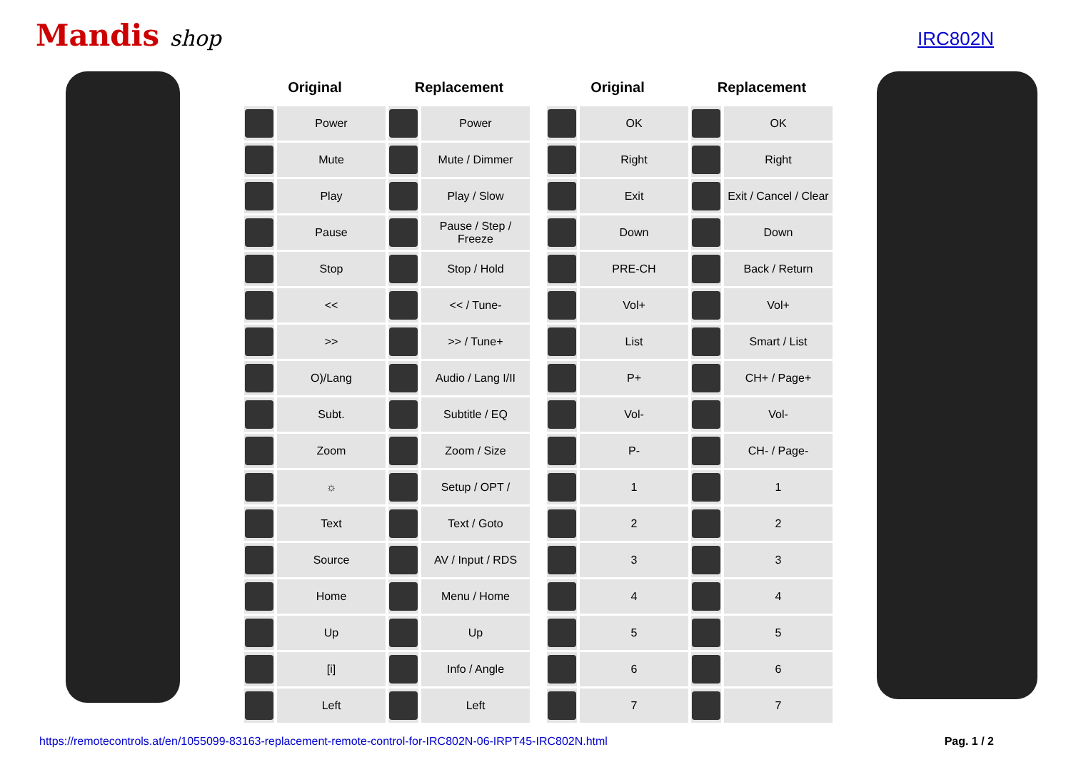Mandis shop
IRC802N
| Original | | Replacement | |
| --- | --- | --- | --- |
| | Power | | Power |
| | Mute | | Mute / Dimmer |
| | Play | | Play / Slow |
| | Pause | | Pause / Step / Freeze |
| | Stop | | Stop / Hold |
| | << | | << / Tune- |
| | >> | | >> / Tune+ |
| | O)/Lang | | Audio / Lang I/II |
| | Subt. | | Subtitle / EQ |
| | Zoom | | Zoom / Size |
| | ☼ | | Setup / OPT / |
| | Text | | Text / Goto |
| | Source | | AV / Input / RDS |
| | Home | | Menu / Home |
| | Up | | Up |
| | [i] | | Info / Angle |
| | Left | | Left |
| Original | | Replacement | |
| --- | --- | --- | --- |
| | OK | | OK |
| | Right | | Right |
| | Exit | | Exit / Cancel / Clear |
| | Down | | Down |
| | PRE-CH | | Back / Return |
| | Vol+ | | Vol+ |
| | List | | Smart / List |
| | P+ | | CH+ / Page+ |
| | Vol- | | Vol- |
| | P- | | CH- / Page- |
| | 1 | | 1 |
| | 2 | | 2 |
| | 3 | | 3 |
| | 4 | | 4 |
| | 5 | | 5 |
| | 6 | | 6 |
| | 7 | | 7 |
https://remotecontrols.at/en/1055099-83163-replacement-remote-control-for-IRC802N-06-IRPT45-IRC802N.html Pag. 1 / 2